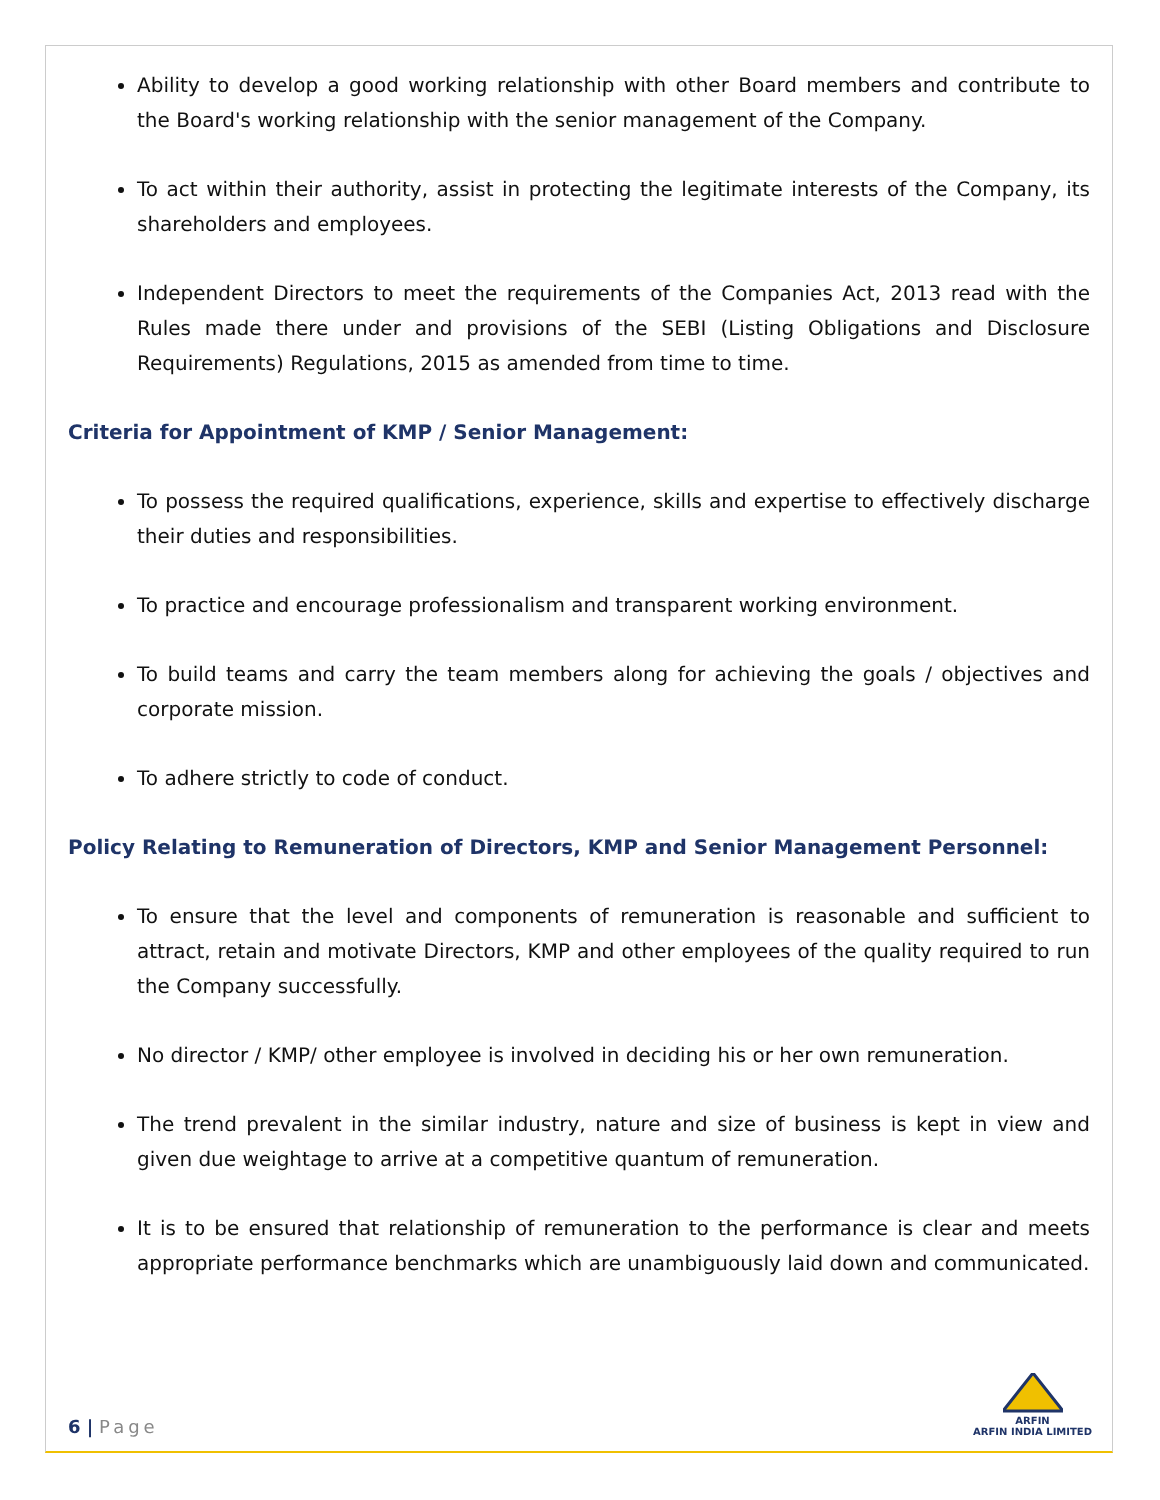Ability to develop a good working relationship with other Board members and contribute to the Board's working relationship with the senior management of the Company.
To act within their authority, assist in protecting the legitimate interests of the Company, its shareholders and employees.
Independent Directors to meet the requirements of the Companies Act, 2013 read with the Rules made there under and provisions of the SEBI (Listing Obligations and Disclosure Requirements) Regulations, 2015 as amended from time to time.
Criteria for Appointment of KMP / Senior Management:
To possess the required qualifications, experience, skills and expertise to effectively discharge their duties and responsibilities.
To practice and encourage professionalism and transparent working environment.
To build teams and carry the team members along for achieving the goals / objectives and corporate mission.
To adhere strictly to code of conduct.
Policy Relating to Remuneration of Directors, KMP and Senior Management Personnel:
To ensure that the level and components of remuneration is reasonable and sufficient to attract, retain and motivate Directors, KMP and other employees of the quality required to run the Company successfully.
No director / KMP/ other employee is involved in deciding his or her own remuneration.
The trend prevalent in the similar industry, nature and size of business is kept in view and given due weightage to arrive at a competitive quantum of remuneration.
It is to be ensured that relationship of remuneration to the performance is clear and meets appropriate performance benchmarks which are unambiguously laid down and communicated.
6 | Page
ARFIN
ARFIN INDIA LIMITED